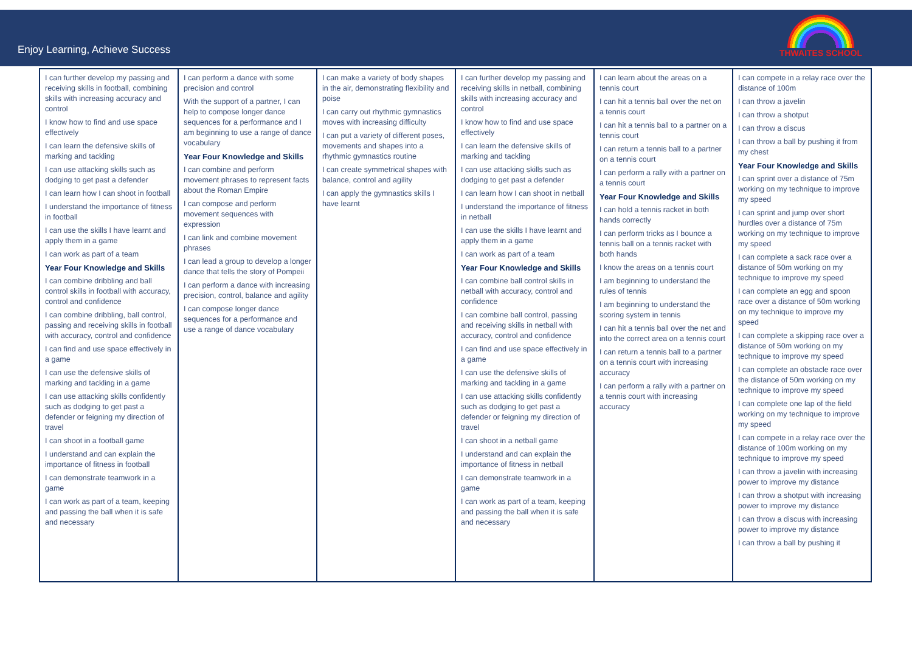Enjoy Learning, Achieve Success
THWAITES SCHOOL
| I can further develop my passing and receiving skills in football, combining skills with increasing accuracy and control I know how to find and use space effectively I can learn the defensive skills of marking and tackling I can use attacking skills such as dodging to get past a defender I can learn how I can shoot in football I understand the importance of fitness in football I can use the skills I have learnt and apply them in a game I can work as part of a team Year Four Knowledge and Skills I can combine dribbling and ball control skills in football with accuracy, control and confidence I can combine dribbling, ball control, passing and receiving skills in football with accuracy, control and confidence I can find and use space effectively in a game I can use the defensive skills of marking and tackling in a game I can use attacking skills confidently such as dodging to get past a defender or feigning my direction of travel I can shoot in a football game I understand and can explain the importance of fitness in football I can demonstrate teamwork in a game I can work as part of a team, keeping and passing the ball when it is safe and necessary | I can perform a dance with some precision and control With the support of a partner, I can help to compose longer dance sequences for a performance and I am beginning to use a range of dance vocabulary Year Four Knowledge and Skills I can combine and perform movement phrases to represent facts about the Roman Empire I can compose and perform movement sequences with expression I can link and combine movement phrases I can lead a group to develop a longer dance that tells the story of Pompeii I can perform a dance with increasing precision, control, balance and agility I can compose longer dance sequences for a performance and use a range of dance vocabulary | I can make a variety of body shapes in the air, demonstrating flexibility and poise I can carry out rhythmic gymnastics moves with increasing difficulty I can put a variety of different poses, movements and shapes into a rhythmic gymnastics routine I can create symmetrical shapes with balance, control and agility I can apply the gymnastics skills I have learnt | I can further develop my passing and receiving skills in netball, combining skills with increasing accuracy and control I know how to find and use space effectively I can learn the defensive skills of marking and tackling I can use attacking skills such as dodging to get past a defender I can learn how I can shoot in netball I understand the importance of fitness in netball I can use the skills I have learnt and apply them in a game I can work as part of a team Year Four Knowledge and Skills I can combine ball control skills in netball with accuracy, control and confidence I can combine ball control, passing and receiving skills in netball with accuracy, control and confidence I can find and use space effectively in a game I can use the defensive skills of marking and tackling in a game I can use attacking skills confidently such as dodging to get past a defender or feigning my direction of travel I can shoot in a netball game I understand and can explain the importance of fitness in netball I can demonstrate teamwork in a game I can work as part of a team, keeping and passing the ball when it is safe and necessary | I can learn about the areas on a tennis court I can hit a tennis ball over the net on a tennis court I can hit a tennis ball to a partner on a tennis court I can return a tennis ball to a partner on a tennis court I can perform a rally with a partner on a tennis court Year Four Knowledge and Skills I can hold a tennis racket in both hands correctly I can perform tricks as I bounce a tennis ball on a tennis racket with both hands I know the areas on a tennis court I am beginning to understand the rules of tennis I am beginning to understand the scoring system in tennis I can hit a tennis ball over the net and into the correct area on a tennis court I can return a tennis ball to a partner on a tennis court with increasing accuracy I can perform a rally with a partner on a tennis court with increasing accuracy | I can compete in a relay race over the distance of 100m I can throw a javelin I can throw a shotput I can throw a discus I can throw a ball by pushing it from my chest Year Four Knowledge and Skills I can sprint over a distance of 75m working on my technique to improve my speed I can sprint and jump over short hurdles over a distance of 75m working on my technique to improve my speed I can complete a sack race over a distance of 50m working on my technique to improve my speed I can complete an egg and spoon race over a distance of 50m working on my technique to improve my speed I can complete a skipping race over a distance of 50m working on my technique to improve my speed I can complete an obstacle race over the distance of 50m working on my technique to improve my speed I can complete one lap of the field working on my technique to improve my speed I can compete in a relay race over the distance of 100m working on my technique to improve my speed I can throw a javelin with increasing power to improve my distance I can throw a shotput with increasing power to improve my distance I can throw a discus with increasing power to improve my distance I can throw a ball by pushing it |